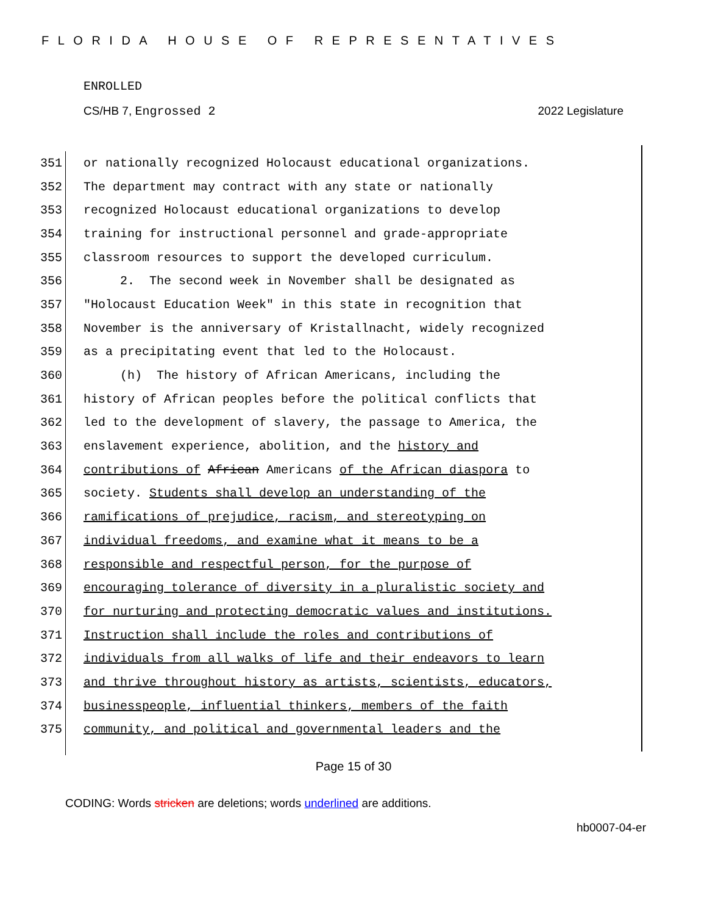FLORIDA HOUSE OF REPRESENTATIVES
ENROLLED
CS/HB 7, Engrossed 2 2022 Legislature
351 or nationally recognized Holocaust educational organizations.
352 The department may contract with any state or nationally
353 recognized Holocaust educational organizations to develop
354 training for instructional personnel and grade-appropriate
355 classroom resources to support the developed curriculum.
356 2. The second week in November shall be designated as
357 "Holocaust Education Week" in this state in recognition that
358 November is the anniversary of Kristallnacht, widely recognized
359 as a precipitating event that led to the Holocaust.
360 (h) The history of African Americans, including the
361 history of African peoples before the political conflicts that
362 led to the development of slavery, the passage to America, the
363 enslavement experience, abolition, and the history and
364 contributions of African Americans of the African diaspora to
365 society. Students shall develop an understanding of the
366 ramifications of prejudice, racism, and stereotyping on
367 individual freedoms, and examine what it means to be a
368 responsible and respectful person, for the purpose of
369 encouraging tolerance of diversity in a pluralistic society and
370 for nurturing and protecting democratic values and institutions.
371 Instruction shall include the roles and contributions of
372 individuals from all walks of life and their endeavors to learn
373 and thrive throughout history as artists, scientists, educators,
374 businesspeople, influential thinkers, members of the faith
375 community, and political and governmental leaders and the
Page 15 of 30
CODING: Words stricken are deletions; words underlined are additions.
hb0007-04-er